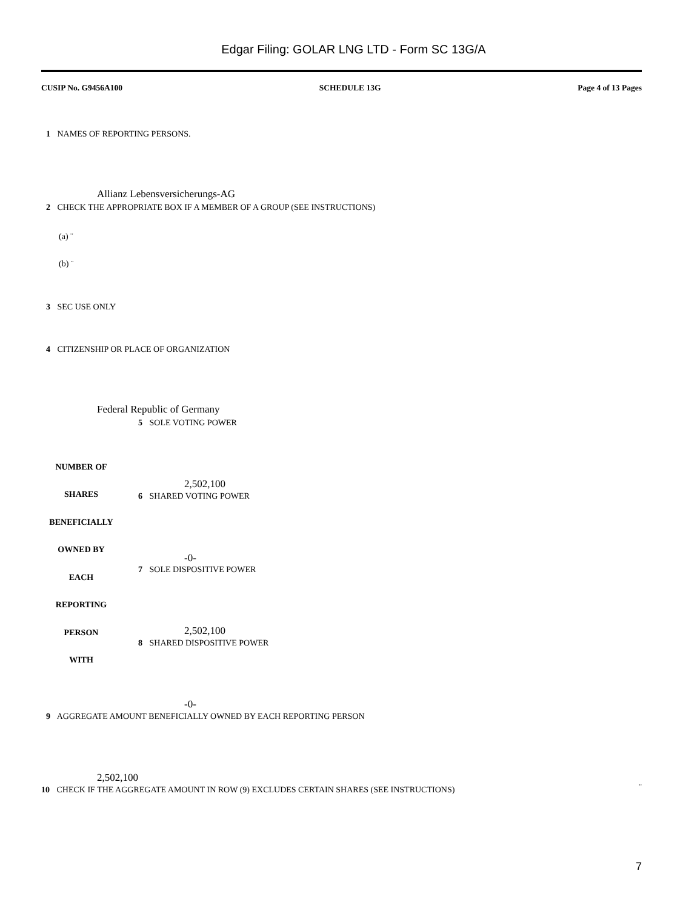Edgar Filing: GOLAR LNG LTD - Form SC 13G/A
CUSIP No. G9456A100 SCHEDULE 13G Page 4 of 13 Pages
1 NAMES OF REPORTING PERSONS.
Allianz Lebensversicherungs-AG
2 CHECK THE APPROPRIATE BOX IF A MEMBER OF A GROUP (SEE INSTRUCTIONS)
(a) ¨
(b) ¨
3 SEC USE ONLY
4 CITIZENSHIP OR PLACE OF ORGANIZATION
Federal Republic of Germany
5 SOLE VOTING POWER
NUMBER OF
2,502,100
SHARES 6 SHARED VOTING POWER
BENEFICIALLY
OWNED BY
-0-
7 SOLE DISPOSITIVE POWER
EACH
REPORTING
2,502,100
PERSON
8 SHARED DISPOSITIVE POWER
WITH
-0-
9 AGGREGATE AMOUNT BENEFICIALLY OWNED BY EACH REPORTING PERSON
2,502,100
10 CHECK IF THE AGGREGATE AMOUNT IN ROW (9) EXCLUDES CERTAIN SHARES (SEE INSTRUCTIONS) ¨
7